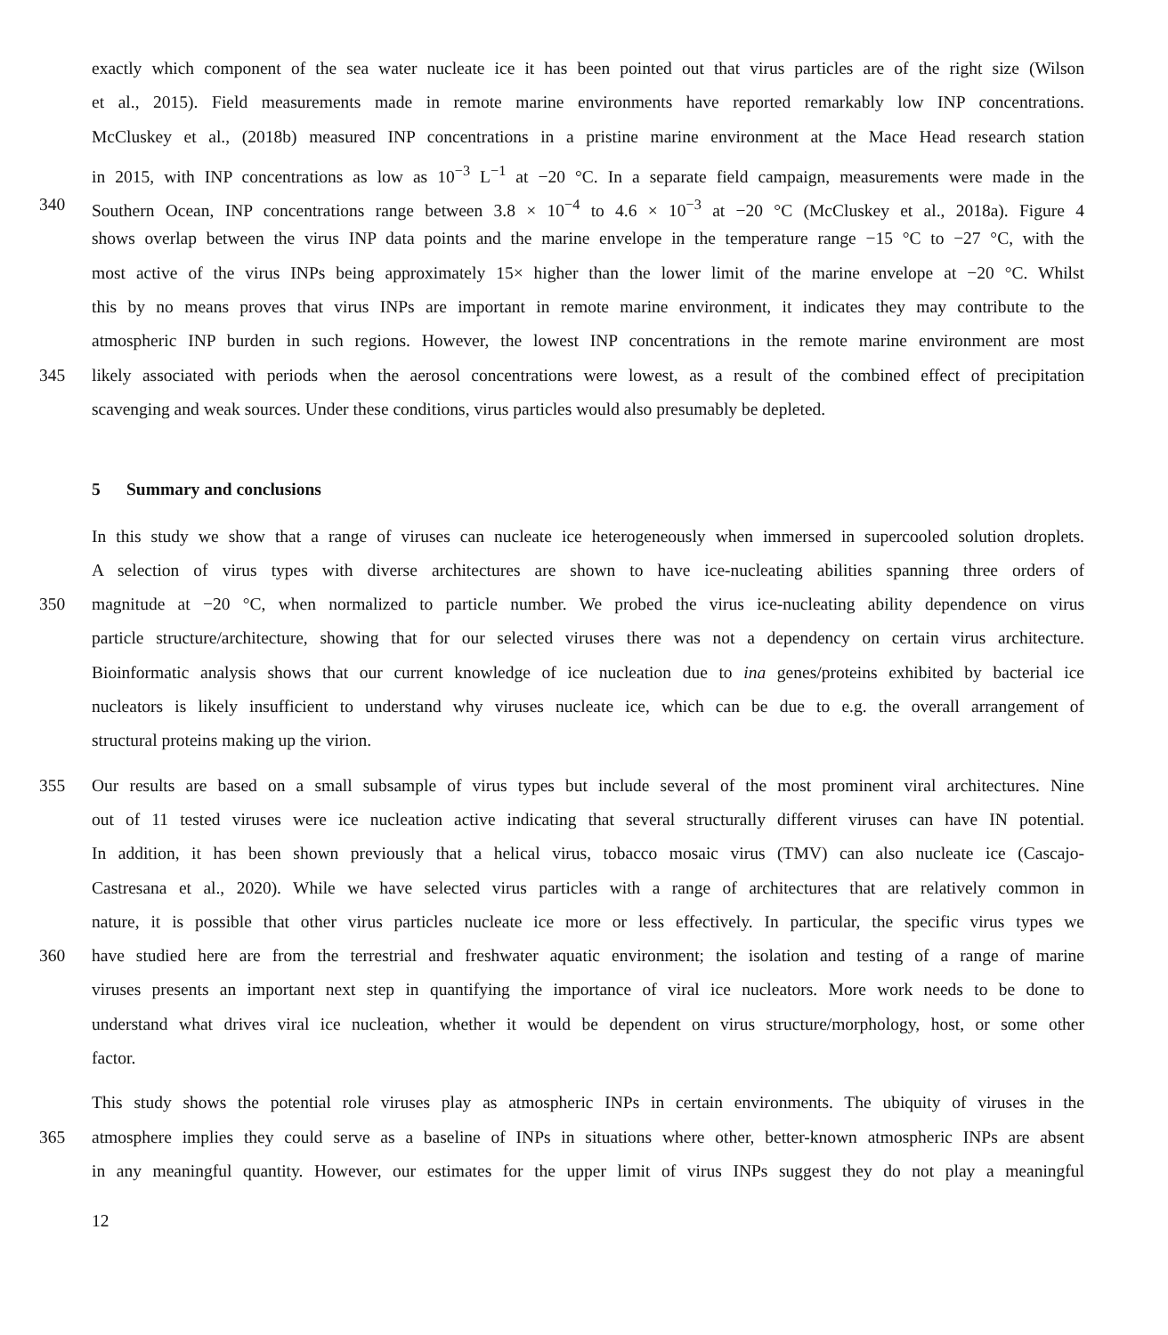exactly which component of the sea water nucleate ice it has been pointed out that virus particles are of the right size (Wilson
et al., 2015). Field measurements made in remote marine environments have reported remarkably low INP concentrations.
McCluskey et al., (2018b) measured INP concentrations in a pristine marine environment at the Mace Head research station
in 2015, with INP concentrations as low as 10<sup>−3</sup> L<sup>−1</sup> at −20 °C. In a separate field campaign, measurements were made in the
340 Southern Ocean, INP concentrations range between 3.8 × 10<sup>−4</sup> to 4.6 × 10<sup>−3</sup> at −20 °C (McCluskey et al., 2018a). Figure 4
shows overlap between the virus INP data points and the marine envelope in the temperature range −15 °C to −27 °C, with the
most active of the virus INPs being approximately 15× higher than the lower limit of the marine envelope at −20 °C. Whilst
this by no means proves that virus INPs are important in remote marine environment, it indicates they may contribute to the
atmospheric INP burden in such regions. However, the lowest INP concentrations in the remote marine environment are most
345 likely associated with periods when the aerosol concentrations were lowest, as a result of the combined effect of precipitation
scavenging and weak sources. Under these conditions, virus particles would also presumably be depleted.
5 Summary and conclusions
In this study we show that a range of viruses can nucleate ice heterogeneously when immersed in supercooled solution droplets.
A selection of virus types with diverse architectures are shown to have ice-nucleating abilities spanning three orders of
350 magnitude at −20 °C, when normalized to particle number. We probed the virus ice-nucleating ability dependence on virus
particle structure/architecture, showing that for our selected viruses there was not a dependency on certain virus architecture.
Bioinformatic analysis shows that our current knowledge of ice nucleation due to ina genes/proteins exhibited by bacterial ice
nucleators is likely insufficient to understand why viruses nucleate ice, which can be due to e.g. the overall arrangement of
structural proteins making up the virion.
355 Our results are based on a small subsample of virus types but include several of the most prominent viral architectures. Nine
out of 11 tested viruses were ice nucleation active indicating that several structurally different viruses can have IN potential.
In addition, it has been shown previously that a helical virus, tobacco mosaic virus (TMV) can also nucleate ice (Cascajo-
Castresana et al., 2020). While we have selected virus particles with a range of architectures that are relatively common in
nature, it is possible that other virus particles nucleate ice more or less effectively. In particular, the specific virus types we
360 have studied here are from the terrestrial and freshwater aquatic environment; the isolation and testing of a range of marine
viruses presents an important next step in quantifying the importance of viral ice nucleators. More work needs to be done to
understand what drives viral ice nucleation, whether it would be dependent on virus structure/morphology, host, or some other
factor.
This study shows the potential role viruses play as atmospheric INPs in certain environments. The ubiquity of viruses in the
365 atmosphere implies they could serve as a baseline of INPs in situations where other, better-known atmospheric INPs are absent
in any meaningful quantity. However, our estimates for the upper limit of virus INPs suggest they do not play a meaningful
12